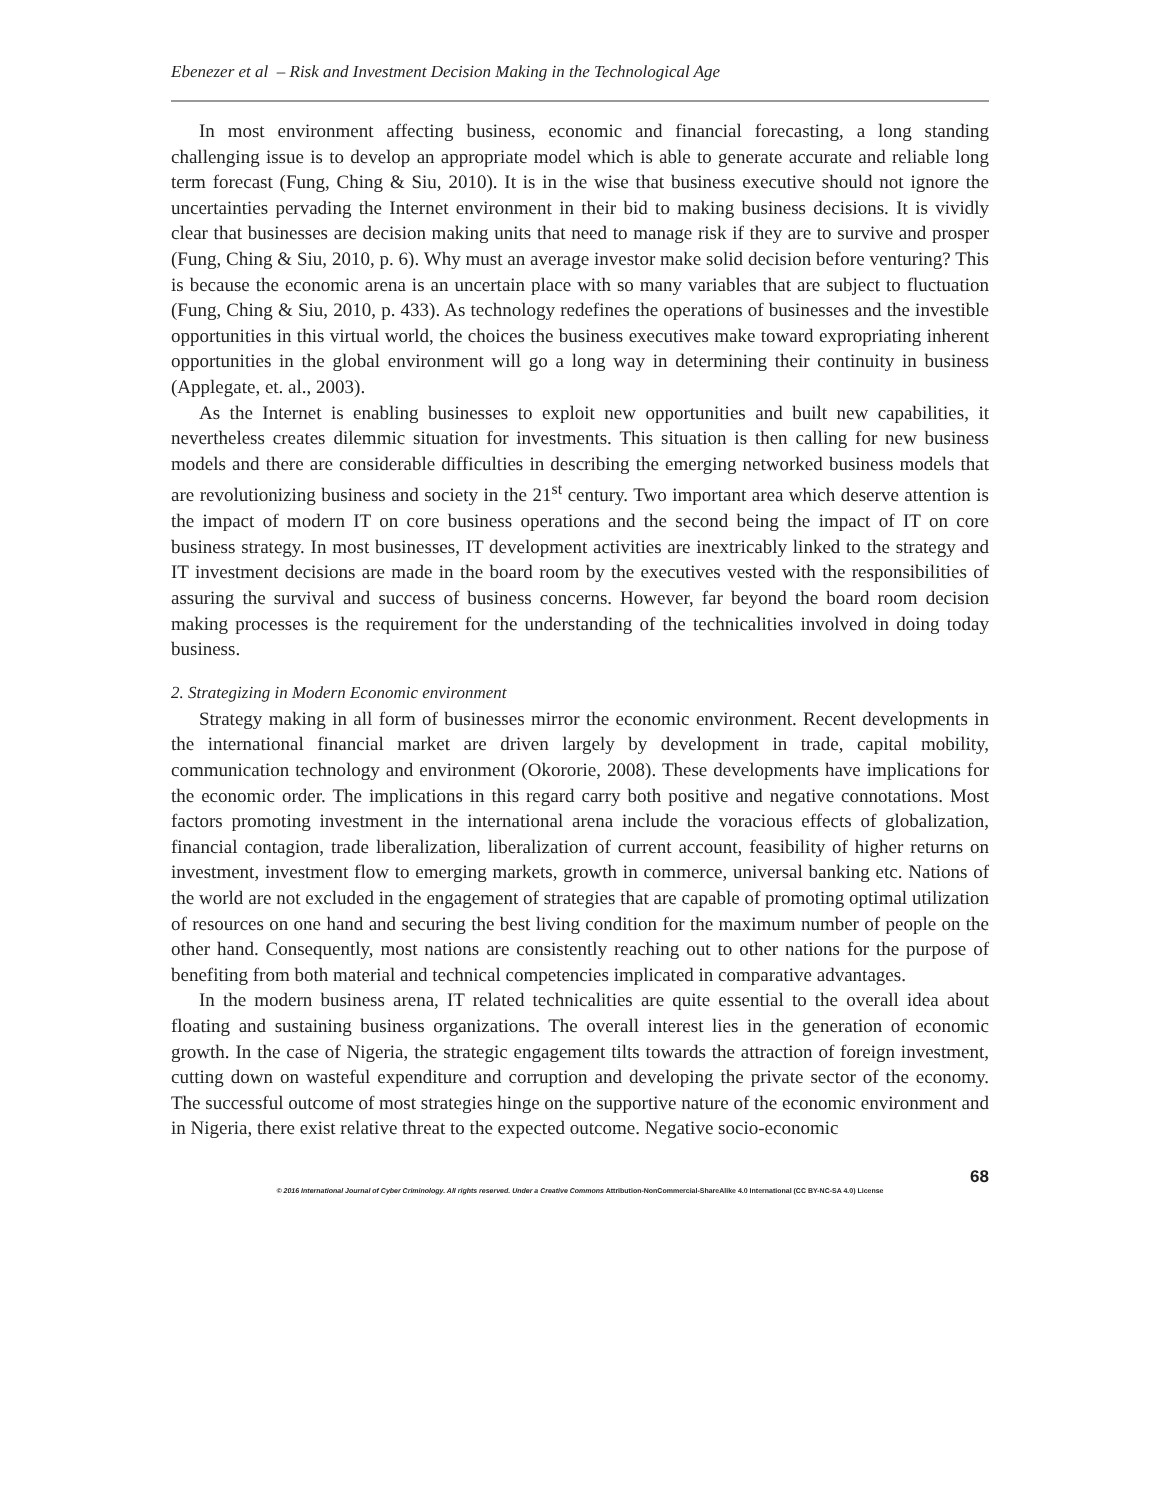Ebenezer et al – Risk and Investment Decision Making in the Technological Age
In most environment affecting business, economic and financial forecasting, a long standing challenging issue is to develop an appropriate model which is able to generate accurate and reliable long term forecast (Fung, Ching & Siu, 2010). It is in the wise that business executive should not ignore the uncertainties pervading the Internet environment in their bid to making business decisions. It is vividly clear that businesses are decision making units that need to manage risk if they are to survive and prosper (Fung, Ching & Siu, 2010, p. 6). Why must an average investor make solid decision before venturing? This is because the economic arena is an uncertain place with so many variables that are subject to fluctuation (Fung, Ching & Siu, 2010, p. 433). As technology redefines the operations of businesses and the investible opportunities in this virtual world, the choices the business executives make toward expropriating inherent opportunities in the global environment will go a long way in determining their continuity in business (Applegate, et. al., 2003).
As the Internet is enabling businesses to exploit new opportunities and built new capabilities, it nevertheless creates dilemmic situation for investments. This situation is then calling for new business models and there are considerable difficulties in describing the emerging networked business models that are revolutionizing business and society in the 21<sup>st</sup> century. Two important area which deserve attention is the impact of modern IT on core business operations and the second being the impact of IT on core business strategy. In most businesses, IT development activities are inextricably linked to the strategy and IT investment decisions are made in the board room by the executives vested with the responsibilities of assuring the survival and success of business concerns. However, far beyond the board room decision making processes is the requirement for the understanding of the technicalities involved in doing today business.
2. Strategizing in Modern Economic environment
Strategy making in all form of businesses mirror the economic environment. Recent developments in the international financial market are driven largely by development in trade, capital mobility, communication technology and environment (Okororie, 2008). These developments have implications for the economic order. The implications in this regard carry both positive and negative connotations. Most factors promoting investment in the international arena include the voracious effects of globalization, financial contagion, trade liberalization, liberalization of current account, feasibility of higher returns on investment, investment flow to emerging markets, growth in commerce, universal banking etc. Nations of the world are not excluded in the engagement of strategies that are capable of promoting optimal utilization of resources on one hand and securing the best living condition for the maximum number of people on the other hand. Consequently, most nations are consistently reaching out to other nations for the purpose of benefiting from both material and technical competencies implicated in comparative advantages.
In the modern business arena, IT related technicalities are quite essential to the overall idea about floating and sustaining business organizations. The overall interest lies in the generation of economic growth. In the case of Nigeria, the strategic engagement tilts towards the attraction of foreign investment, cutting down on wasteful expenditure and corruption and developing the private sector of the economy. The successful outcome of most strategies hinge on the supportive nature of the economic environment and in Nigeria, there exist relative threat to the expected outcome. Negative socio-economic
68
© 2016 International Journal of Cyber Criminology. All rights reserved. Under a Creative Commons Attribution-NonCommercial-ShareAlike 4.0 International (CC BY-NC-SA 4.0) License